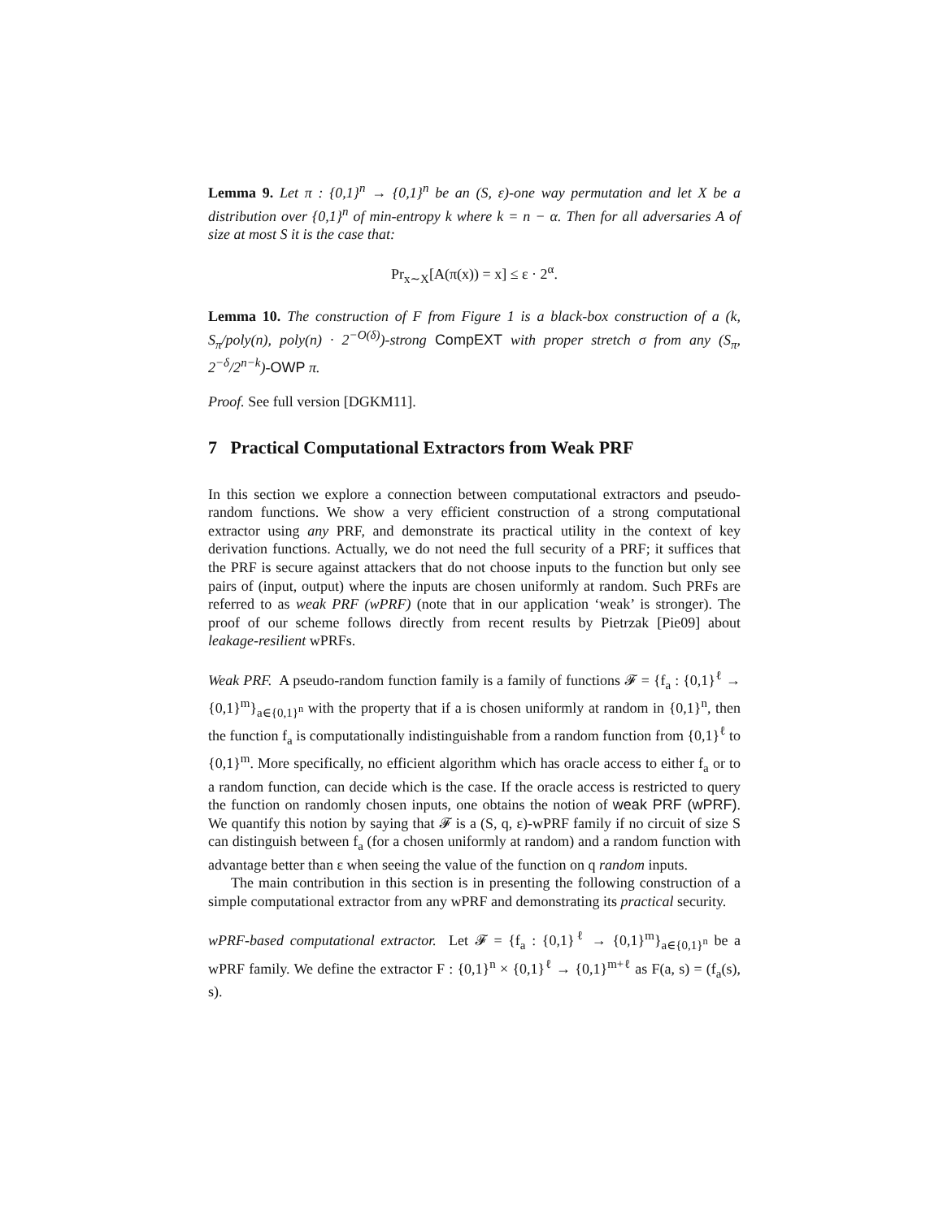Lemma 9. Let π : {0,1}<sup>n</sup> → {0,1}<sup>n</sup> be an (S, ε)-one way permutation and let X be a distribution over {0,1}<sup>n</sup> of min-entropy k where k = n − α. Then for all adversaries A of size at most S it is the case that:
Pr<sub>x∼X</sub>[A(π(x)) = x] ≤ ε · 2<sup>α</sup>.
Lemma 10. The construction of F from Figure 1 is a black-box construction of a (k, S<sub>π</sub>/poly(n), poly(n) · 2<sup>−O(δ)</sup>)-strong CompEXT with proper stretch σ from any (S<sub>π</sub>, 2<sup>−δ</sup>/2<sup>n−k</sup>)-OWP π.
Proof. See full version [DGKM11].
7 Practical Computational Extractors from Weak PRF
In this section we explore a connection between computational extractors and pseudo-random functions. We show a very efficient construction of a strong computational extractor using any PRF, and demonstrate its practical utility in the context of key derivation functions. Actually, we do not need the full security of a PRF; it suffices that the PRF is secure against attackers that do not choose inputs to the function but only see pairs of (input, output) where the inputs are chosen uniformly at random. Such PRFs are referred to as weak PRF (wPRF) (note that in our application ‘weak’ is stronger). The proof of our scheme follows directly from recent results by Pietrzak [Pie09] about leakage-resilient wPRFs.
Weak PRF. A pseudo-random function family is a family of functions 𝓕 = {f<sub>a</sub> : {0,1}<sup>ℓ</sup> → {0,1}<sup>m</sup>}<sub>a∈{0,1}<sup>n</sup></sub> with the property that if a is chosen uniformly at random in {0,1}<sup>n</sup>, then the function f<sub>a</sub> is computationally indistinguishable from a random function from {0,1}<sup>ℓ</sup> to {0,1}<sup>m</sup>. More specifically, no efficient algorithm which has oracle access to either f<sub>a</sub> or to a random function, can decide which is the case. If the oracle access is restricted to query the function on randomly chosen inputs, one obtains the notion of weak PRF (wPRF). We quantify this notion by saying that 𝓕 is a (S, q, ε)-wPRF family if no circuit of size S can distinguish between f<sub>a</sub> (for a chosen uniformly at random) and a random function with advantage better than ε when seeing the value of the function on q random inputs.
The main contribution in this section is in presenting the following construction of a simple computational extractor from any wPRF and demonstrating its practical security.
wPRF-based computational extractor. Let 𝓕 = {f<sub>a</sub> : {0,1}<sup>ℓ</sup> → {0,1}<sup>m</sup>}<sub>a∈{0,1}<sup>n</sup></sub> be a wPRF family. We define the extractor F : {0,1}<sup>n</sup> × {0,1}<sup>ℓ</sup> → {0,1}<sup>m+ℓ</sup> as F(a, s) = (f<sub>a</sub>(s), s).